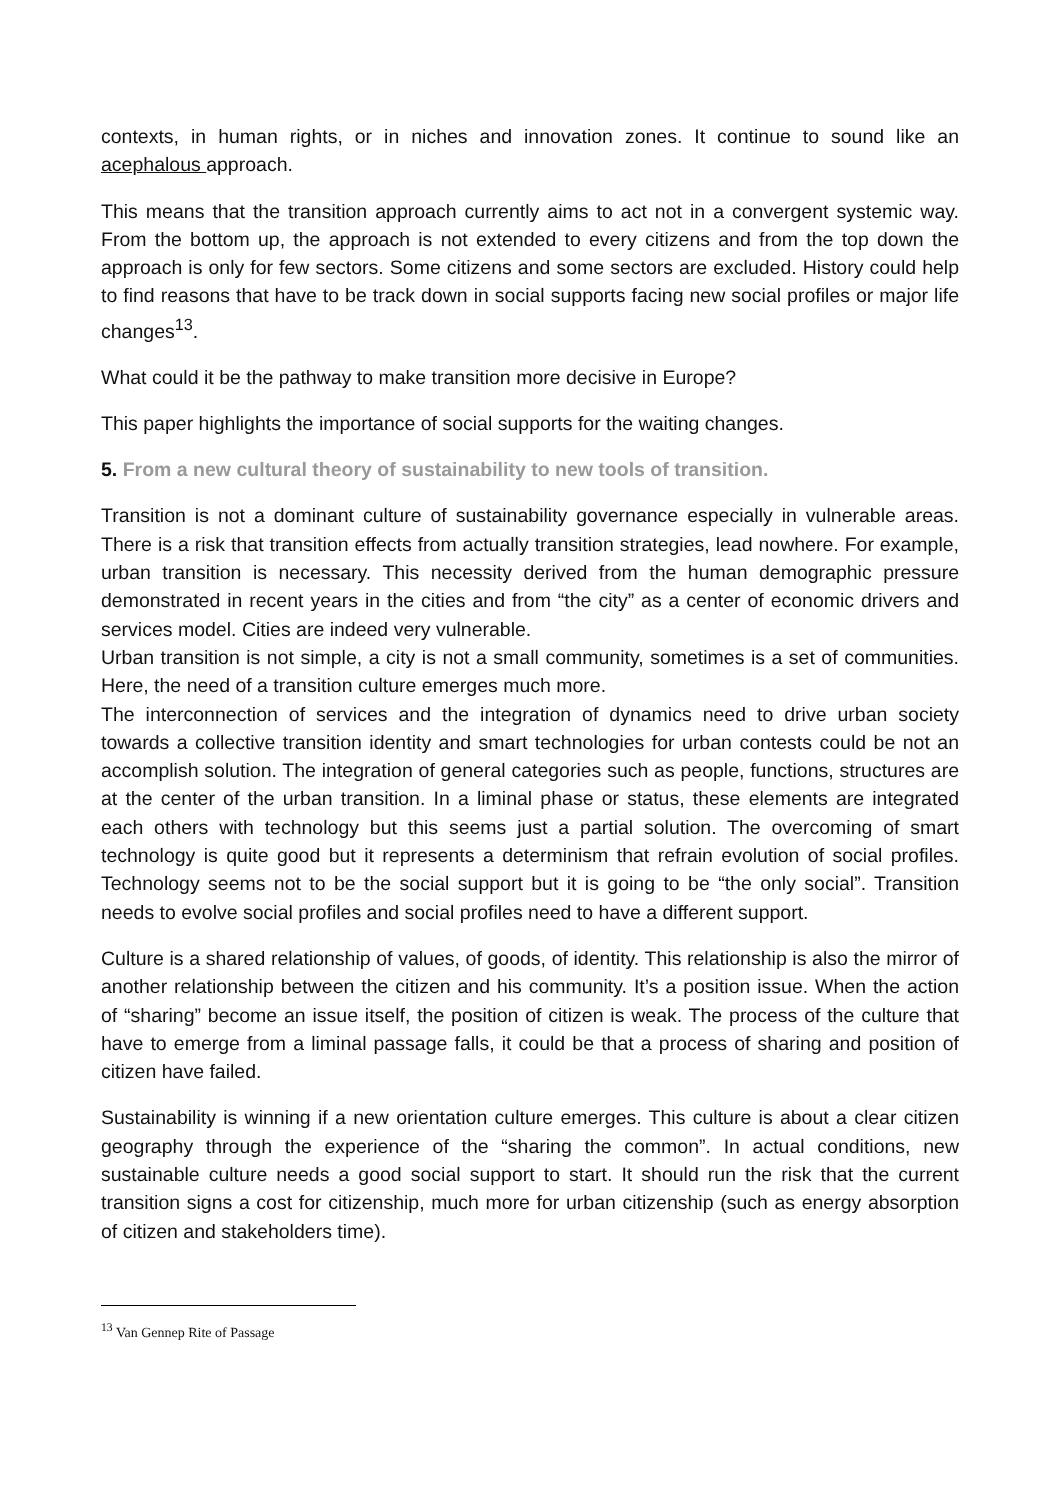contexts, in human rights, or in niches and innovation zones. It continue to sound like an acephalous approach.
This means that the transition approach currently aims to act not in a convergent systemic way. From the bottom up, the approach is not extended to every citizens and from the top down the approach is only for few sectors. Some citizens and some sectors are excluded. History could help to find reasons that have to be track down in social supports facing new social profiles or major life changes<sup>13</sup>.
What could it be the pathway to make transition more decisive in Europe?
This paper highlights the importance of social supports for the waiting changes.
5. From a new cultural theory of sustainability to new tools of transition.
Transition is not a dominant culture of sustainability governance especially in vulnerable areas. There is a risk that transition effects from actually transition strategies, lead nowhere. For example, urban transition is necessary. This necessity derived from the human demographic pressure demonstrated in recent years in the cities and from “the city” as a center of economic drivers and services model. Cities are indeed very vulnerable.
Urban transition is not simple, a city is not a small community, sometimes is a set of communities. Here, the need of a transition culture emerges much more.
The interconnection of services and the integration of dynamics need to drive urban society towards a collective transition identity and smart technologies for urban contests could be not an accomplish solution. The integration of general categories such as people, functions, structures are at the center of the urban transition. In a liminal phase or status, these elements are integrated each others with technology but this seems just a partial solution. The overcoming of smart technology is quite good but it represents a determinism that refrain evolution of social profiles. Technology seems not to be the social support but it is going to be “the only social”. Transition needs to evolve social profiles and social profiles need to have a different support.
Culture is a shared relationship of values, of goods, of identity. This relationship is also the mirror of another relationship between the citizen and his community. It’s a position issue. When the action of “sharing” become an issue itself, the position of citizen is weak. The process of the culture that have to emerge from a liminal passage falls, it could be that a process of sharing and position of citizen have failed.
Sustainability is winning if a new orientation culture emerges. This culture is about a clear citizen geography through the experience of the “sharing the common”. In actual conditions, new sustainable culture needs a good social support to start. It should run the risk that the current transition signs a cost for citizenship, much more for urban citizenship (such as energy absorption of citizen and stakeholders time).
<sup>13</sup> Van Gennep Rite of Passage